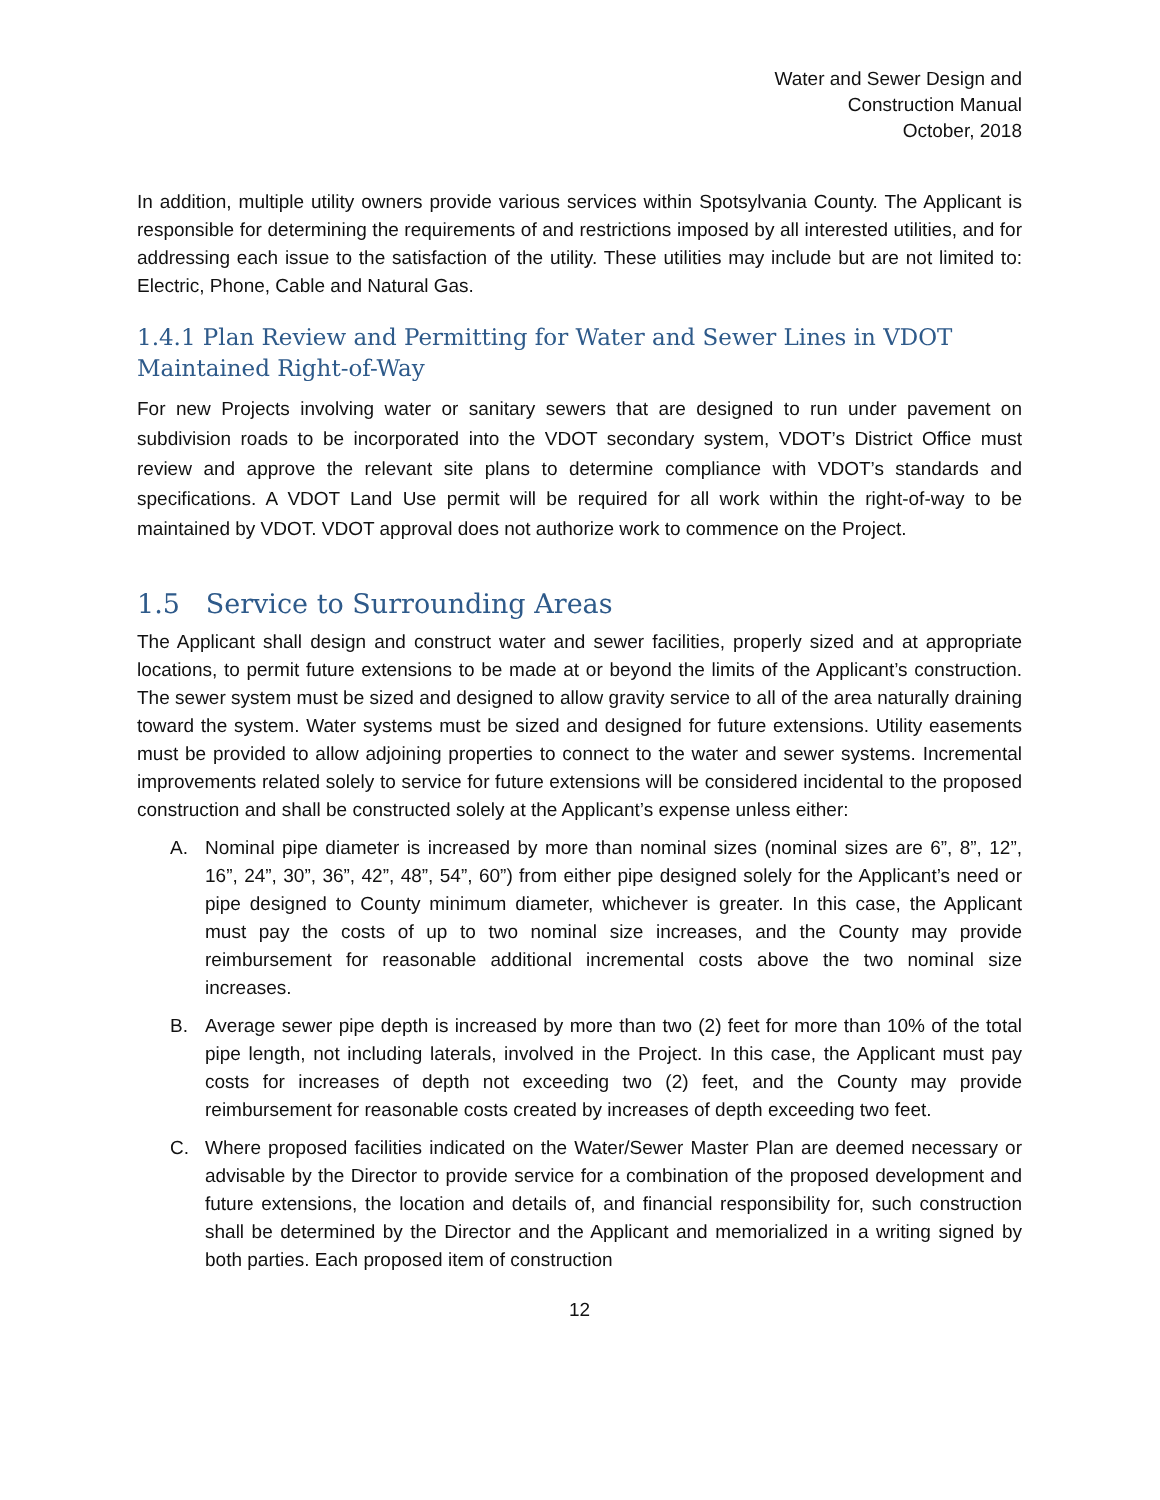Water and Sewer Design and
Construction Manual
October, 2018
In addition, multiple utility owners provide various services within Spotsylvania County. The Applicant is responsible for determining the requirements of and restrictions imposed by all interested utilities, and for addressing each issue to the satisfaction of the utility. These utilities may include but are not limited to: Electric, Phone, Cable and Natural Gas.
1.4.1 Plan Review and Permitting for Water and Sewer Lines in VDOT Maintained Right-of-Way
For new Projects involving water or sanitary sewers that are designed to run under pavement on subdivision roads to be incorporated into the VDOT secondary system, VDOT’s District Office must review and approve the relevant site plans to determine compliance with VDOT’s standards and specifications. A VDOT Land Use permit will be required for all work within the right-of-way to be maintained by VDOT. VDOT approval does not authorize work to commence on the Project.
1.5 Service to Surrounding Areas
The Applicant shall design and construct water and sewer facilities, properly sized and at appropriate locations, to permit future extensions to be made at or beyond the limits of the Applicant’s construction. The sewer system must be sized and designed to allow gravity service to all of the area naturally draining toward the system. Water systems must be sized and designed for future extensions. Utility easements must be provided to allow adjoining properties to connect to the water and sewer systems. Incremental improvements related solely to service for future extensions will be considered incidental to the proposed construction and shall be constructed solely at the Applicant’s expense unless either:
A. Nominal pipe diameter is increased by more than nominal sizes (nominal sizes are 6”, 8”, 12”, 16”, 24”, 30”, 36”, 42”, 48”, 54”, 60”) from either pipe designed solely for the Applicant’s need or pipe designed to County minimum diameter, whichever is greater. In this case, the Applicant must pay the costs of up to two nominal size increases, and the County may provide reimbursement for reasonable additional incremental costs above the two nominal size increases.
B. Average sewer pipe depth is increased by more than two (2) feet for more than 10% of the total pipe length, not including laterals, involved in the Project. In this case, the Applicant must pay costs for increases of depth not exceeding two (2) feet, and the County may provide reimbursement for reasonable costs created by increases of depth exceeding two feet.
C. Where proposed facilities indicated on the Water/Sewer Master Plan are deemed necessary or advisable by the Director to provide service for a combination of the proposed development and future extensions, the location and details of, and financial responsibility for, such construction shall be determined by the Director and the Applicant and memorialized in a writing signed by both parties. Each proposed item of construction
12